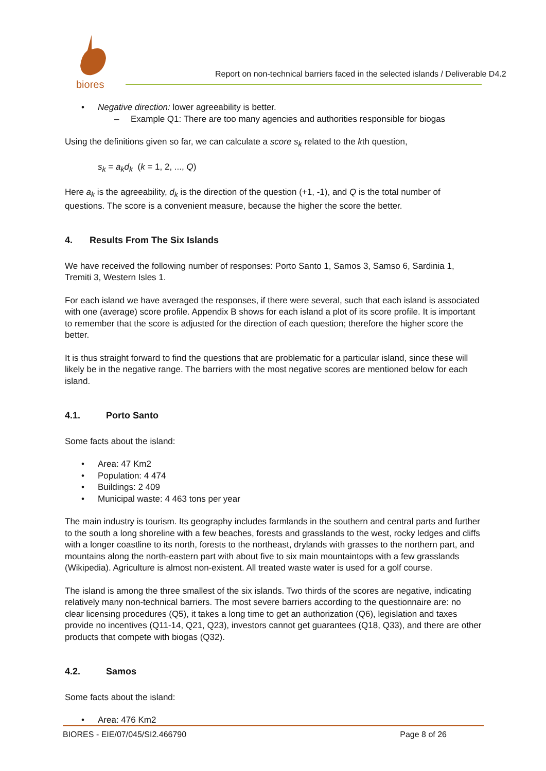biores
Report on non-technical barriers faced in the selected islands / Deliverable D4.2
• Negative direction: lower agreeability is better.
– Example Q1: There are too many agencies and authorities responsible for biogas
Using the definitions given so far, we can calculate a score s<sub>k</sub> related to the kth question,
s<sub>k</sub> = a<sub>k</sub>d<sub>k</sub> (k = 1, 2, ..., Q)
Here a<sub>k</sub> is the agreeability, d<sub>k</sub> is the direction of the question (+1, -1), and Q is the total number of questions. The score is a convenient measure, because the higher the score the better.
4. Results From The Six Islands
We have received the following number of responses: Porto Santo 1, Samos 3, Samso 6, Sardinia 1, Tremiti 3, Western Isles 1.
For each island we have averaged the responses, if there were several, such that each island is associated with one (average) score profile. Appendix B shows for each island a plot of its score profile. It is important to remember that the score is adjusted for the direction of each question; therefore the higher score the better.
It is thus straight forward to find the questions that are problematic for a particular island, since these will likely be in the negative range. The barriers with the most negative scores are mentioned below for each island.
4.1. Porto Santo
Some facts about the island:
• Area: 47 Km2
• Population: 4 474
• Buildings: 2 409
• Municipal waste: 4 463 tons per year
The main industry is tourism. Its geography includes farmlands in the southern and central parts and further to the south a long shoreline with a few beaches, forests and grasslands to the west, rocky ledges and cliffs with a longer coastline to its north, forests to the northeast, drylands with grasses to the northern part, and mountains along the north-eastern part with about five to six main mountaintops with a few grasslands (Wikipedia). Agriculture is almost non-existent. All treated waste water is used for a golf course.
The island is among the three smallest of the six islands. Two thirds of the scores are negative, indicating relatively many non-technical barriers. The most severe barriers according to the questionnaire are: no clear licensing procedures (Q5), it takes a long time to get an authorization (Q6), legislation and taxes provide no incentives (Q11-14, Q21, Q23), investors cannot get guarantees (Q18, Q33), and there are other products that compete with biogas (Q32).
4.2. Samos
Some facts about the island:
• Area: 476 Km2
BIORES - EIE/07/045/SI2.466790 Page 8 of 26